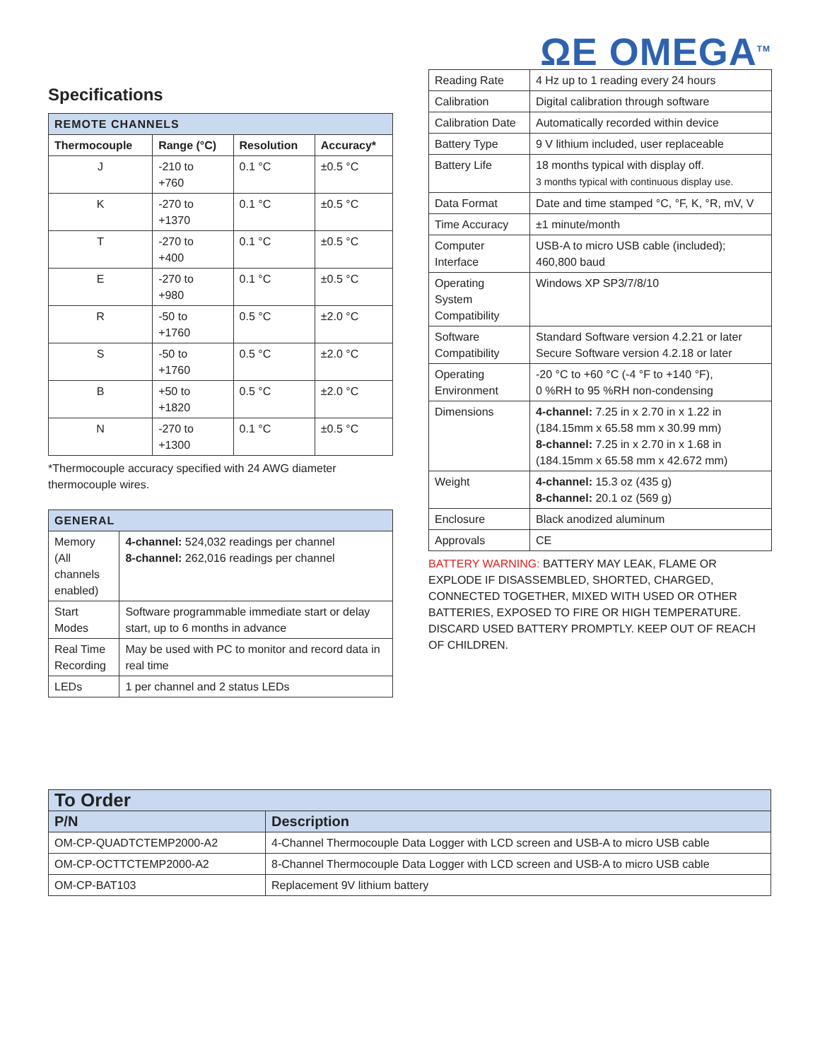ΩE OMEGA<sup>TM</sup>
Specifications
| REMOTE CHANNELS | | | |
| --- | --- | --- | --- |
| Thermocouple | Range (°C) | Resolution | Accuracy* |
| J | -210 to +760 | 0.1 °C | ±0.5 °C |
| K | -270 to +1370 | 0.1 °C | ±0.5 °C |
| T | -270 to +400 | 0.1 °C | ±0.5 °C |
| E | -270 to +980 | 0.1 °C | ±0.5 °C |
| R | -50 to +1760 | 0.5 °C | ±2.0 °C |
| S | -50 to +1760 | 0.5 °C | ±2.0 °C |
| B | +50 to +1820 | 0.5 °C | ±2.0 °C |
| N | -270 to +1300 | 0.1 °C | ±0.5 °C |
*Thermocouple accuracy specified with 24 AWG diameter thermocouple wires.
| GENERAL | |
| --- | --- |
| Memory (All channels enabled) | 4-channel: 524,032 readings per channel 8-channel: 262,016 readings per channel |
| Start Modes | Software programmable immediate start or delay start, up to 6 months in advance |
| Real Time Recording | May be used with PC to monitor and record data in real time |
| LEDs | 1 per channel and 2 status LEDs |
| Reading Rate | 4 Hz up to 1 reading every 24 hours |
| Calibration | Digital calibration through software |
| Calibration Date | Automatically recorded within device |
| Battery Type | 9 V lithium included, user replaceable |
| Battery Life | 18 months typical with display off. 3 months typical with continuous display use. |
| Data Format | Date and time stamped °C, °F, K, °R, mV, V |
| Time Accuracy | ±1 minute/month |
| Computer Interface | USB-A to micro USB cable (included); 460,800 baud |
| Operating System Compatibility | Windows XP SP3/7/8/10 |
| Software Compatibility | Standard Software version 4.2.21 or later Secure Software version 4.2.18 or later |
| Operating Environment | -20 °C to +60 °C (-4 °F to +140 °F), 0 %RH to 95 %RH non-condensing |
| Dimensions | 4-channel: 7.25 in x 2.70 in x 1.22 in (184.15mm x 65.58 mm x 30.99 mm) 8-channel: 7.25 in x 2.70 in x 1.68 in (184.15mm x 65.58 mm x 42.672 mm) |
| Weight | 4-channel: 15.3 oz (435 g) 8-channel: 20.1 oz (569 g) |
| Enclosure | Black anodized aluminum |
| Approvals | CE |
BATTERY WARNING: BATTERY MAY LEAK, FLAME OR EXPLODE IF DISASSEMBLED, SHORTED, CHARGED, CONNECTED TOGETHER, MIXED WITH USED OR OTHER BATTERIES, EXPOSED TO FIRE OR HIGH TEMPERATURE. DISCARD USED BATTERY PROMPTLY. KEEP OUT OF REACH OF CHILDREN.
| To Order | |
| --- | --- |
| P/N | Description |
| OM-CP-QUADTCTEMP2000-A2 | 4-Channel Thermocouple Data Logger with LCD screen and USB-A to micro USB cable |
| OM-CP-OCTTCTEMP2000-A2 | 8-Channel Thermocouple Data Logger with LCD screen and USB-A to micro USB cable |
| OM-CP-BAT103 | Replacement 9V lithium battery |